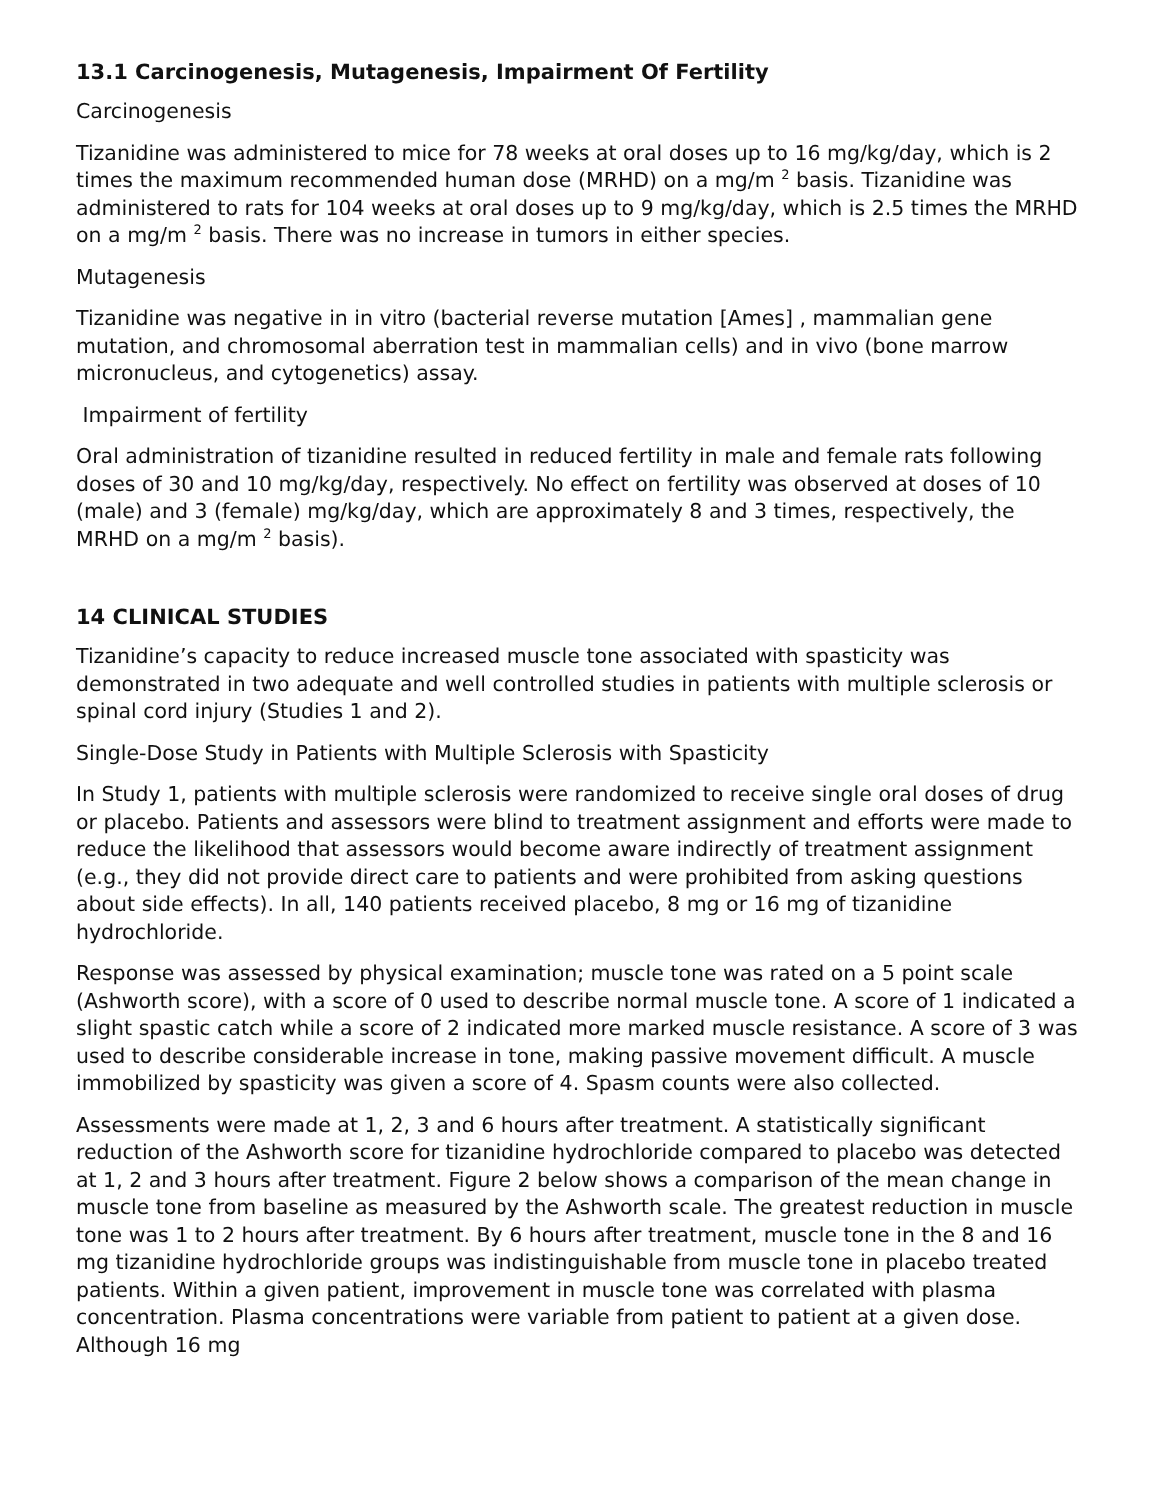13.1 Carcinogenesis, Mutagenesis, Impairment Of Fertility
Carcinogenesis
Tizanidine was administered to mice for 78 weeks at oral doses up to 16 mg/kg/day, which is 2 times the maximum recommended human dose (MRHD) on a mg/m <sup>2</sup> basis. Tizanidine was administered to rats for 104 weeks at oral doses up to 9 mg/kg/day, which is 2.5 times the MRHD on a mg/m <sup>2</sup> basis. There was no increase in tumors in either species.
Mutagenesis
Tizanidine was negative in in vitro (bacterial reverse mutation [Ames] , mammalian gene mutation, and chromosomal aberration test in mammalian cells) and in vivo (bone marrow micronucleus, and cytogenetics) assay.
Impairment of fertility
Oral administration of tizanidine resulted in reduced fertility in male and female rats following doses of 30 and 10 mg/kg/day, respectively. No effect on fertility was observed at doses of 10 (male) and 3 (female) mg/kg/day, which are approximately 8 and 3 times, respectively, the MRHD on a mg/m <sup>2</sup> basis).
14 CLINICAL STUDIES
Tizanidine’s capacity to reduce increased muscle tone associated with spasticity was demonstrated in two adequate and well controlled studies in patients with multiple sclerosis or spinal cord injury (Studies 1 and 2).
Single-Dose Study in Patients with Multiple Sclerosis with Spasticity
In Study 1, patients with multiple sclerosis were randomized to receive single oral doses of drug or placebo. Patients and assessors were blind to treatment assignment and efforts were made to reduce the likelihood that assessors would become aware indirectly of treatment assignment (e.g., they did not provide direct care to patients and were prohibited from asking questions about side effects). In all, 140 patients received placebo, 8 mg or 16 mg of tizanidine hydrochloride.
Response was assessed by physical examination; muscle tone was rated on a 5 point scale (Ashworth score), with a score of 0 used to describe normal muscle tone. A score of 1 indicated a slight spastic catch while a score of 2 indicated more marked muscle resistance. A score of 3 was used to describe considerable increase in tone, making passive movement difficult. A muscle immobilized by spasticity was given a score of 4. Spasm counts were also collected.
Assessments were made at 1, 2, 3 and 6 hours after treatment. A statistically significant reduction of the Ashworth score for tizanidine hydrochloride compared to placebo was detected at 1, 2 and 3 hours after treatment. Figure 2 below shows a comparison of the mean change in muscle tone from baseline as measured by the Ashworth scale. The greatest reduction in muscle tone was 1 to 2 hours after treatment. By 6 hours after treatment, muscle tone in the 8 and 16 mg tizanidine hydrochloride groups was indistinguishable from muscle tone in placebo treated patients. Within a given patient, improvement in muscle tone was correlated with plasma concentration. Plasma concentrations were variable from patient to patient at a given dose. Although 16 mg